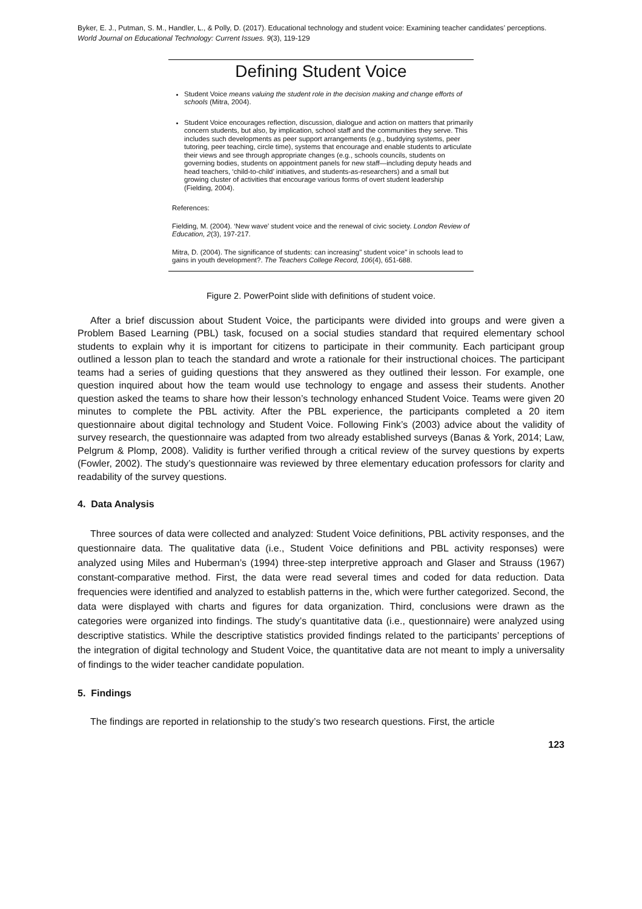Byker, E. J., Putman, S. M., Handler, L., & Polly, D. (2017). Educational technology and student voice: Examining teacher candidates’ perceptions. World Journal on Educational Technology: Current Issues. 9(3), 119-129
Defining Student Voice
Student Voice means valuing the student role in the decision making and change efforts of schools (Mitra, 2004).
Student Voice encourages reflection, discussion, dialogue and action on matters that primarily concern students, but also, by implication, school staff and the communities they serve. This includes such developments as peer support arrangements (e.g., buddying systems, peer tutoring, peer teaching, circle time), systems that encourage and enable students to articulate their views and see through appropriate changes (e.g., schools councils, students on governing bodies, students on appointment panels for new staff—including deputy heads and head teachers, ‘child-to-child’ initiatives, and students-as-researchers) and a small but growing cluster of activities that encourage various forms of overt student leadership (Fielding, 2004).
References:
Fielding, M. (2004). ‘New wave’ student voice and the renewal of civic society. London Review of Education, 2(3), 197-217.
Mitra, D. (2004). The significance of students: can increasing" student voice" in schools lead to gains in youth development?. The Teachers College Record, 106(4), 651-688.
Figure 2. PowerPoint slide with definitions of student voice.
After a brief discussion about Student Voice, the participants were divided into groups and were given a Problem Based Learning (PBL) task, focused on a social studies standard that required elementary school students to explain why it is important for citizens to participate in their community. Each participant group outlined a lesson plan to teach the standard and wrote a rationale for their instructional choices. The participant teams had a series of guiding questions that they answered as they outlined their lesson. For example, one question inquired about how the team would use technology to engage and assess their students. Another question asked the teams to share how their lesson’s technology enhanced Student Voice. Teams were given 20 minutes to complete the PBL activity. After the PBL experience, the participants completed a 20 item questionnaire about digital technology and Student Voice. Following Fink’s (2003) advice about the validity of survey research, the questionnaire was adapted from two already established surveys (Banas & York, 2014; Law, Pelgrum & Plomp, 2008). Validity is further verified through a critical review of the survey questions by experts (Fowler, 2002). The study’s questionnaire was reviewed by three elementary education professors for clarity and readability of the survey questions.
4. Data Analysis
Three sources of data were collected and analyzed: Student Voice definitions, PBL activity responses, and the questionnaire data. The qualitative data (i.e., Student Voice definitions and PBL activity responses) were analyzed using Miles and Huberman’s (1994) three-step interpretive approach and Glaser and Strauss (1967) constant-comparative method. First, the data were read several times and coded for data reduction. Data frequencies were identified and analyzed to establish patterns in the, which were further categorized. Second, the data were displayed with charts and figures for data organization. Third, conclusions were drawn as the categories were organized into findings. The study’s quantitative data (i.e., questionnaire) were analyzed using descriptive statistics. While the descriptive statistics provided findings related to the participants’ perceptions of the integration of digital technology and Student Voice, the quantitative data are not meant to imply a universality of findings to the wider teacher candidate population.
5. Findings
The findings are reported in relationship to the study’s two research questions. First, the article
123